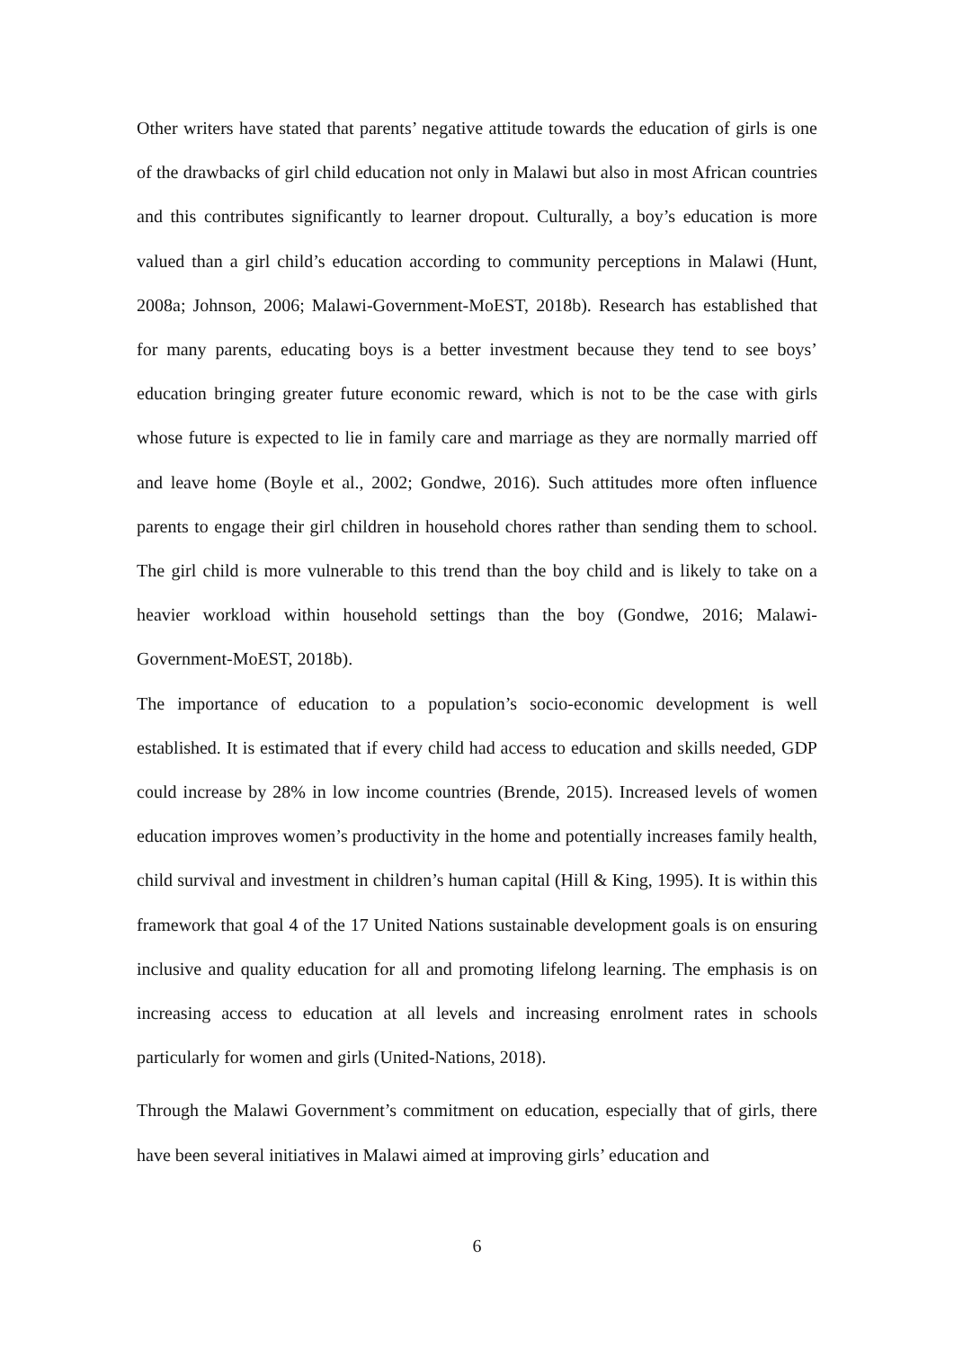Other writers have stated that parents’ negative attitude towards the education of girls is one of the drawbacks of girl child education not only in Malawi but also in most African countries and this contributes significantly to learner dropout. Culturally, a boy’s education is more valued than a girl child’s education according to community perceptions in Malawi (Hunt, 2008a; Johnson, 2006; Malawi-Government-MoEST, 2018b). Research has established that for many parents, educating boys is a better investment because they tend to see boys’ education bringing greater future economic reward, which is not to be the case with girls whose future is expected to lie in family care and marriage as they are normally married off and leave home (Boyle et al., 2002; Gondwe, 2016). Such attitudes more often influence parents to engage their girl children in household chores rather than sending them to school. The girl child is more vulnerable to this trend than the boy child and is likely to take on a heavier workload within household settings than the boy (Gondwe, 2016; Malawi-Government-MoEST, 2018b).
The importance of education to a population’s socio-economic development is well established. It is estimated that if every child had access to education and skills needed, GDP could increase by 28% in low income countries (Brende, 2015). Increased levels of women education improves women’s productivity in the home and potentially increases family health, child survival and investment in children’s human capital (Hill & King, 1995). It is within this framework that goal 4 of the 17 United Nations sustainable development goals is on ensuring inclusive and quality education for all and promoting lifelong learning. The emphasis is on increasing access to education at all levels and increasing enrolment rates in schools particularly for women and girls (United-Nations, 2018).
Through the Malawi Government’s commitment on education, especially that of girls, there have been several initiatives in Malawi aimed at improving girls’ education and
6